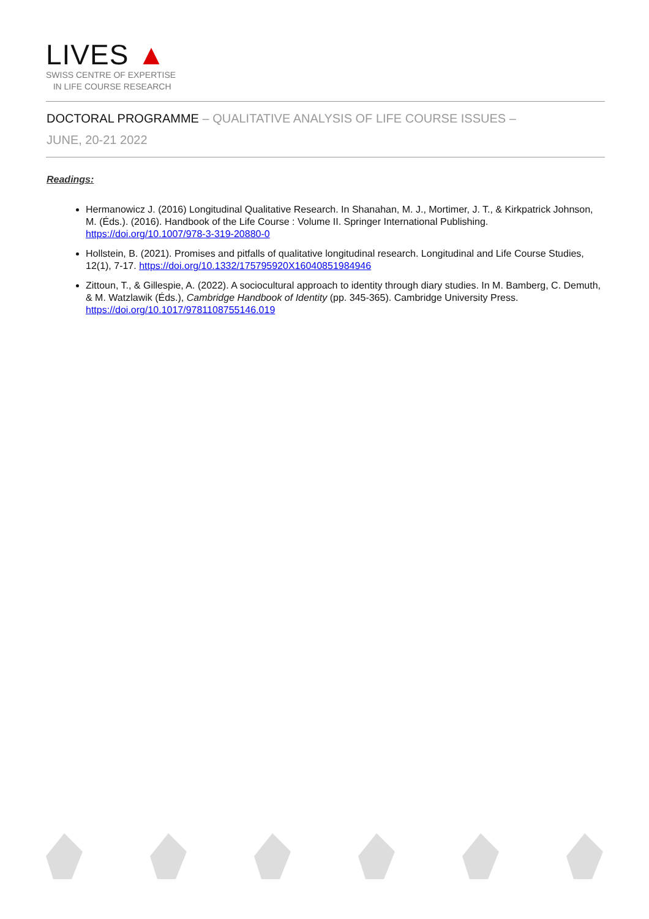LIVES ▲
SWISS CENTRE OF EXPERTISE
IN LIFE COURSE RESEARCH
DOCTORAL PROGRAMME – QUALITATIVE ANALYSIS OF LIFE COURSE ISSUES –
JUNE, 20-21 2022
Readings:
Hermanowicz J. (2016) Longitudinal Qualitative Research. In Shanahan, M. J., Mortimer, J. T., & Kirkpatrick Johnson, M. (Éds.). (2016). Handbook of the Life Course : Volume II. Springer International Publishing. https://doi.org/10.1007/978-3-319-20880-0
Hollstein, B. (2021). Promises and pitfalls of qualitative longitudinal research. Longitudinal and Life Course Studies, 12(1), 7-17. https://doi.org/10.1332/175795920X16040851984946
Zittoun, T., & Gillespie, A. (2022). A sociocultural approach to identity through diary studies. In M. Bamberg, C. Demuth, & M. Watzlawik (Éds.), Cambridge Handbook of Identity (pp. 345-365). Cambridge University Press. https://doi.org/10.1017/9781108755146.019